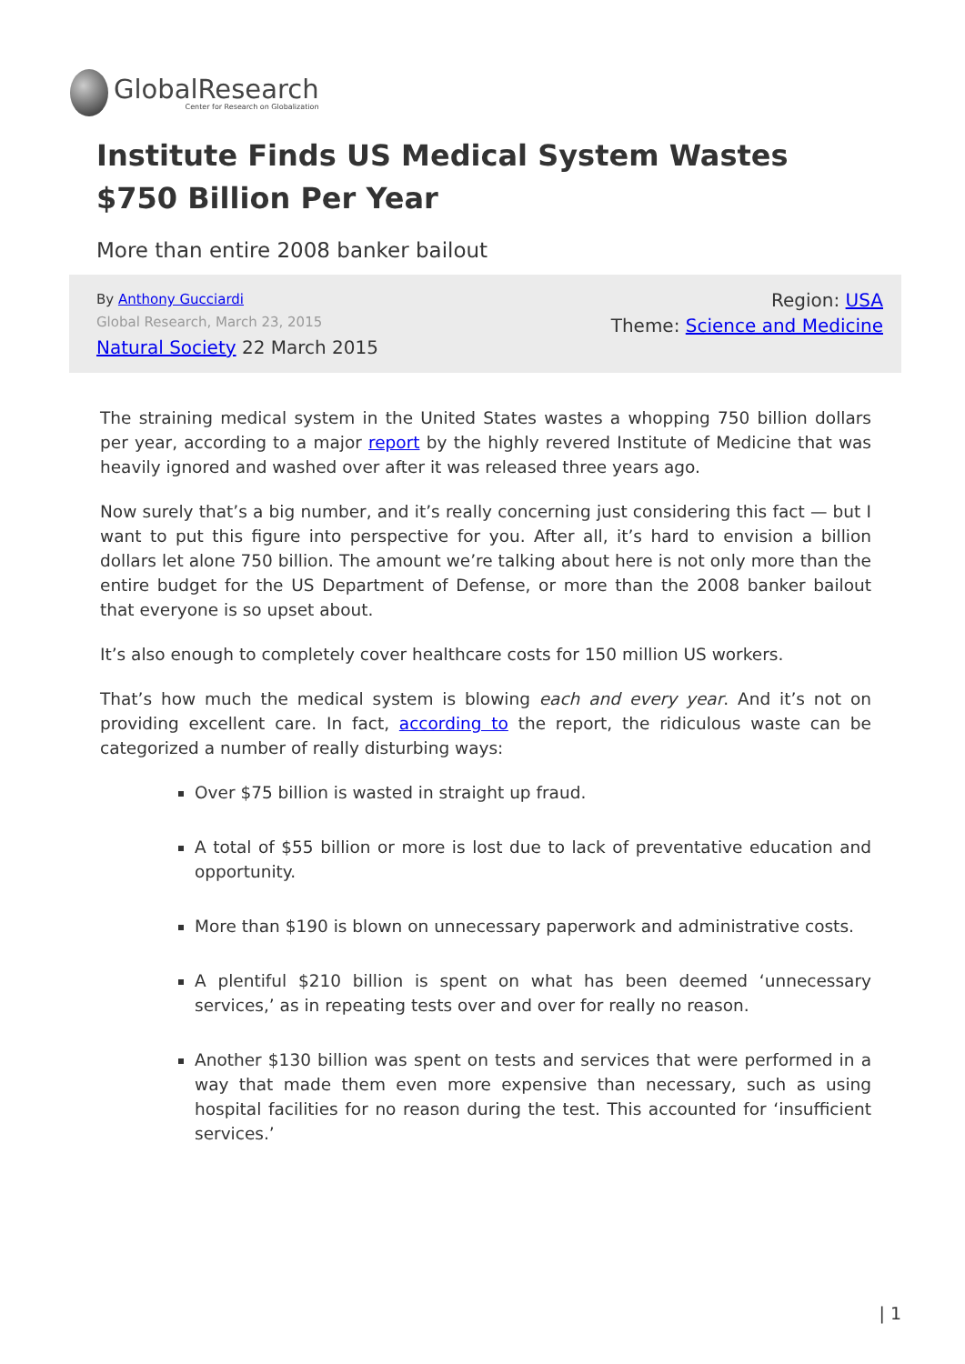GlobalResearch
Center for Research on Globalization
Institute Finds US Medical System Wastes $750 Billion Per Year
More than entire 2008 banker bailout
By Anthony Gucciardi
Global Research, March 23, 2015
Natural Society 22 March 2015
Region: USA
Theme: Science and Medicine
The straining medical system in the United States wastes a whopping 750 billion dollars per year, according to a major report by the highly revered Institute of Medicine that was heavily ignored and washed over after it was released three years ago.
Now surely that’s a big number, and it’s really concerning just considering this fact — but I want to put this figure into perspective for you. After all, it’s hard to envision a billion dollars let alone 750 billion. The amount we’re talking about here is not only more than the entire budget for the US Department of Defense, or more than the 2008 banker bailout that everyone is so upset about.
It’s also enough to completely cover healthcare costs for 150 million US workers.
That’s how much the medical system is blowing each and every year. And it’s not on providing excellent care. In fact, according to the report, the ridiculous waste can be categorized a number of really disturbing ways:
Over $75 billion is wasted in straight up fraud.
A total of $55 billion or more is lost due to lack of preventative education and opportunity.
More than $190 is blown on unnecessary paperwork and administrative costs.
A plentiful $210 billion is spent on what has been deemed ‘unnecessary services,’ as in repeating tests over and over for really no reason.
Another $130 billion was spent on tests and services that were performed in a way that made them even more expensive than necessary, such as using hospital facilities for no reason during the test. This accounted for ‘insufficient services.’
| 1